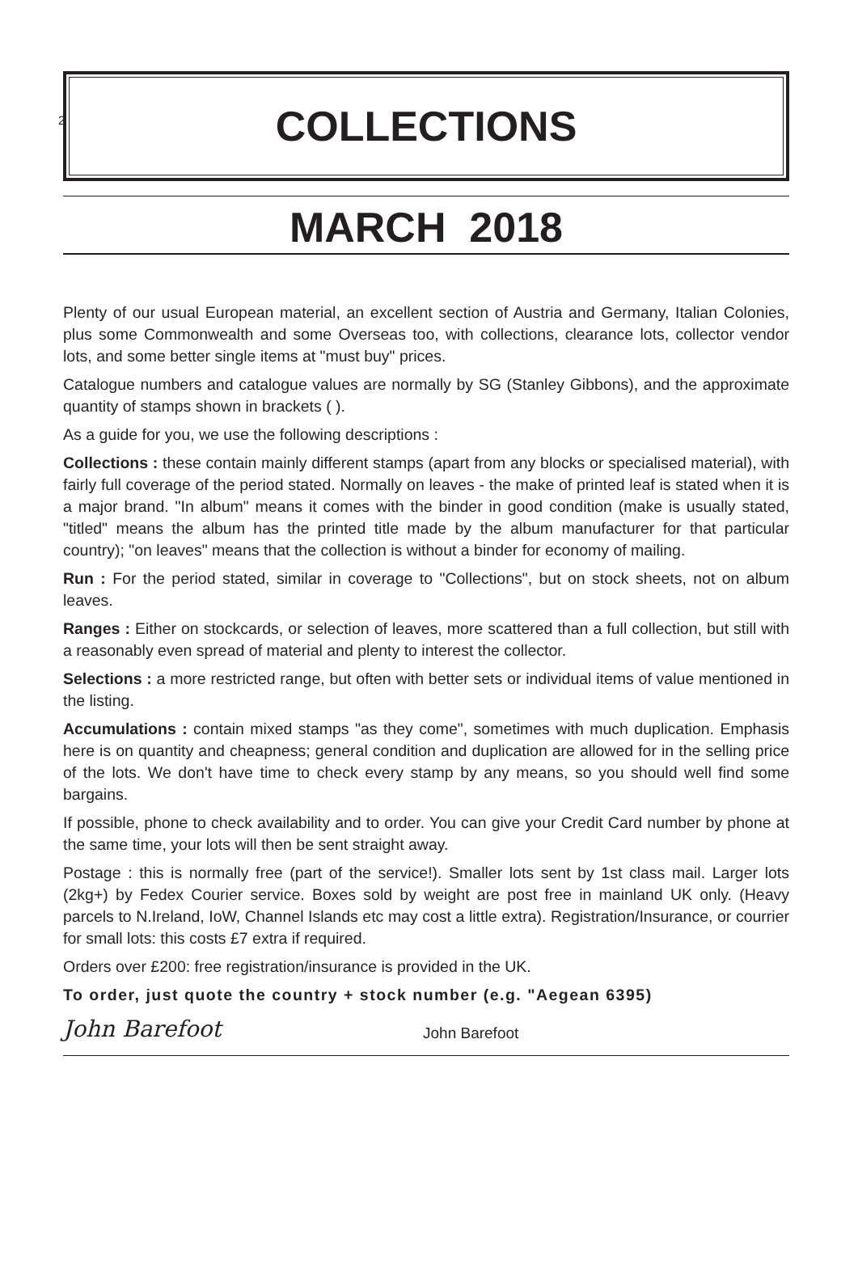2
COLLECTIONS
MARCH 2018
Plenty of our usual European material, an excellent section of Austria and Germany, Italian Colonies, plus some Commonwealth and some Overseas too, with collections, clearance lots, collector vendor lots, and some better single items at "must buy" prices.
Catalogue numbers and catalogue values are normally by SG (Stanley Gibbons), and the approximate quantity of stamps shown in brackets ( ).
As a guide for you, we use the following descriptions :
Collections : these contain mainly different stamps (apart from any blocks or specialised material), with fairly full coverage of the period stated. Normally on leaves - the make of printed leaf is stated when it is a major brand. "In album" means it comes with the binder in good condition (make is usually stated, "titled" means the album has the printed title made by the album manufacturer for that particular country); "on leaves" means that the collection is without a binder for economy of mailing.
Run : For the period stated, similar in coverage to "Collections", but on stock sheets, not on album leaves.
Ranges : Either on stockcards, or selection of leaves, more scattered than a full collection, but still with a reasonably even spread of material and plenty to interest the collector.
Selections : a more restricted range, but often with better sets or individual items of value mentioned in the listing.
Accumulations : contain mixed stamps "as they come", sometimes with much duplication. Emphasis here is on quantity and cheapness; general condition and duplication are allowed for in the selling price of the lots. We don't have time to check every stamp by any means, so you should well find some bargains.
If possible, phone to check availability and to order. You can give your Credit Card number by phone at the same time, your lots will then be sent straight away.
Postage : this is normally free (part of the service!). Smaller lots sent by 1st class mail. Larger lots (2kg+) by Fedex Courier service. Boxes sold by weight are post free in mainland UK only. (Heavy parcels to N.Ireland, IoW, Channel Islands etc may cost a little extra). Registration/Insurance, or courrier for small lots: this costs £7 extra if required.
Orders over £200: free registration/insurance is provided in the UK.
To order, just quote the country + stock number (e.g. "Aegean 6395)
John Barefoot John Barefoot